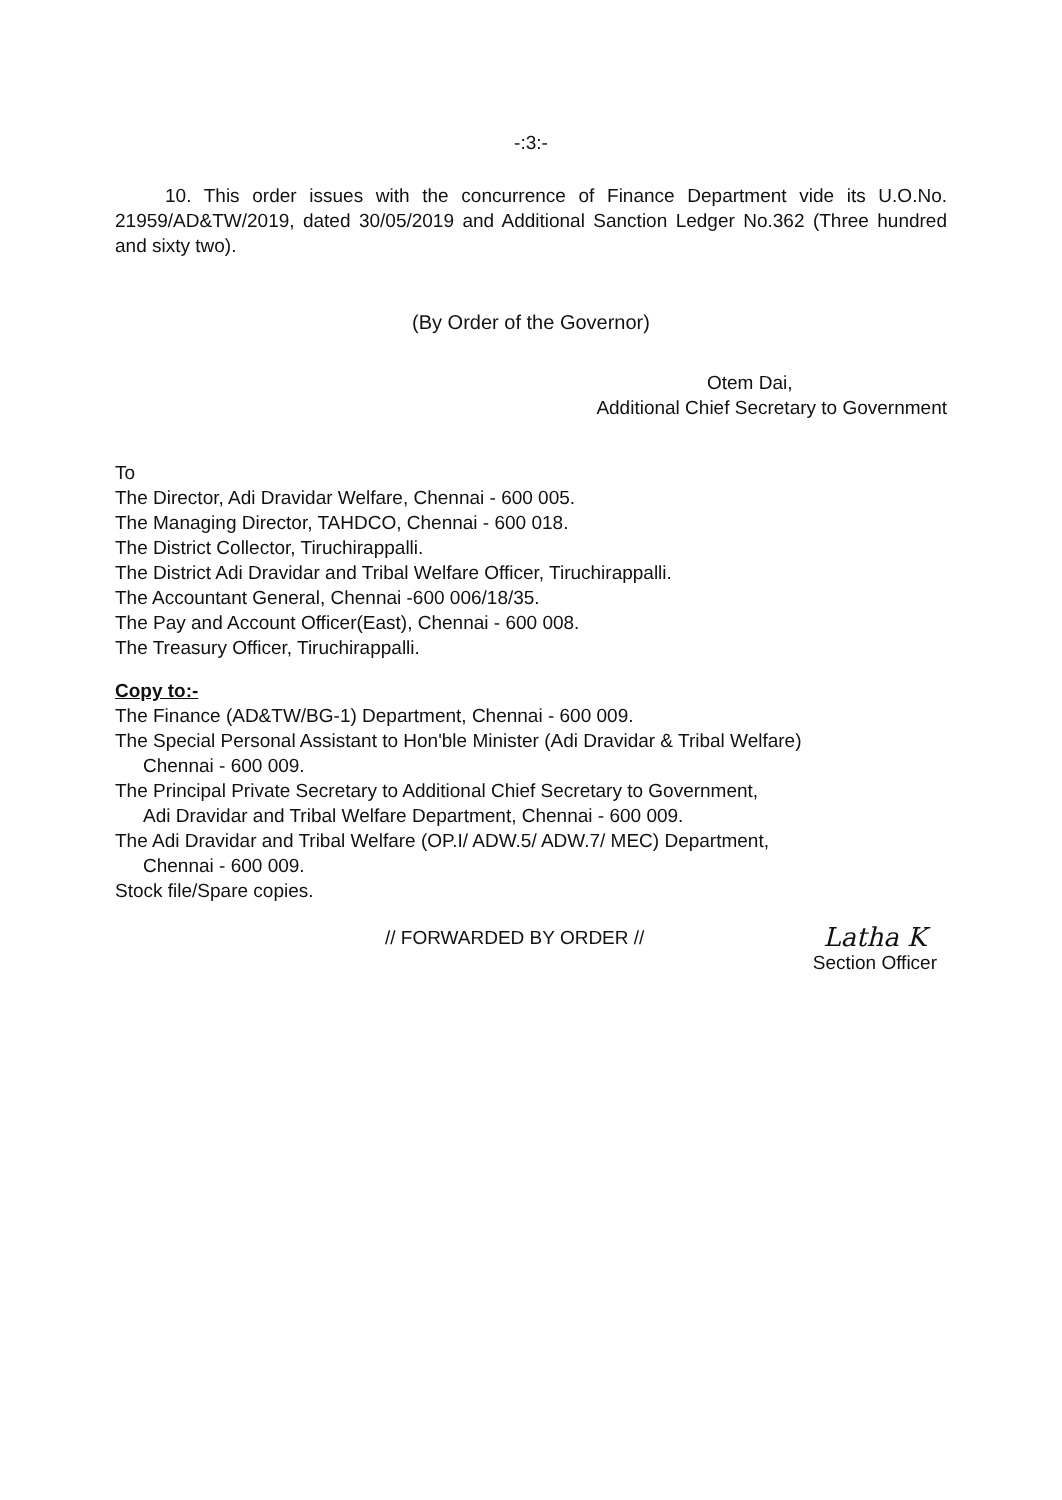-:3:-
10. This order issues with the concurrence of Finance Department vide its U.O.No. 21959/AD&TW/2019, dated 30/05/2019 and Additional Sanction Ledger No.362 (Three hundred and sixty two).
(By Order of the Governor)
Otem Dai,
Additional Chief Secretary to Government
To
The Director, Adi Dravidar Welfare, Chennai - 600 005.
The Managing Director, TAHDCO, Chennai - 600 018.
The District Collector, Tiruchirappalli.
The District Adi Dravidar and Tribal Welfare Officer, Tiruchirappalli.
The Accountant General, Chennai -600 006/18/35.
The Pay and Account Officer(East), Chennai - 600 008.
The Treasury Officer, Tiruchirappalli.
Copy to:-
The Finance (AD&TW/BG-1) Department, Chennai - 600 009.
The Special Personal Assistant to Hon'ble Minister (Adi Dravidar & Tribal Welfare)
Chennai - 600 009.
The Principal Private Secretary to Additional Chief Secretary to Government,
Adi Dravidar and Tribal Welfare Department, Chennai - 600 009.
The Adi Dravidar and Tribal Welfare (OP.I/ ADW.5/ ADW.7/ MEC) Department,
Chennai - 600 009.
Stock file/Spare copies.
// FORWARDED BY ORDER //
Latha K
Section Officer